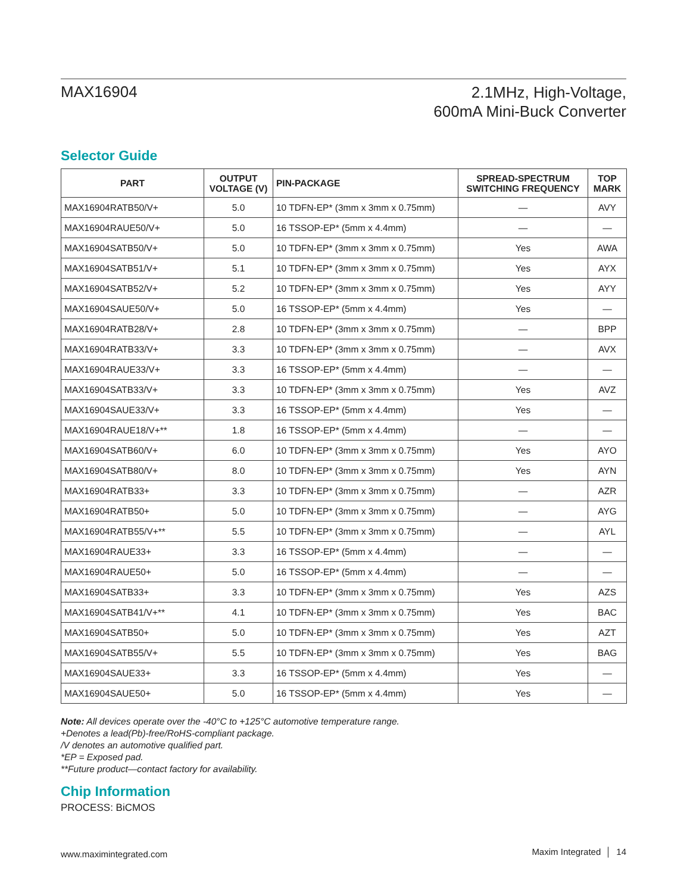MAX16904
2.1MHz, High-Voltage,
600mA Mini-Buck Converter
Selector Guide
| PART | OUTPUT VOLTAGE (V) | PIN-PACKAGE | SPREAD-SPECTRUM SWITCHING FREQUENCY | TOP MARK |
| --- | --- | --- | --- | --- |
| MAX16904RATB50/V+ | 5.0 | 10 TDFN-EP* (3mm x 3mm x 0.75mm) | — | AVY |
| MAX16904RAUE50/V+ | 5.0 | 16 TSSOP-EP* (5mm x 4.4mm) | — | — |
| MAX16904SATB50/V+ | 5.0 | 10 TDFN-EP* (3mm x 3mm x 0.75mm) | Yes | AWA |
| MAX16904SATB51/V+ | 5.1 | 10 TDFN-EP* (3mm x 3mm x 0.75mm) | Yes | AYX |
| MAX16904SATB52/V+ | 5.2 | 10 TDFN-EP* (3mm x 3mm x 0.75mm) | Yes | AYY |
| MAX16904SAUE50/V+ | 5.0 | 16 TSSOP-EP* (5mm x 4.4mm) | Yes | — |
| MAX16904RATB28/V+ | 2.8 | 10 TDFN-EP* (3mm x 3mm x 0.75mm) | — | BPP |
| MAX16904RATB33/V+ | 3.3 | 10 TDFN-EP* (3mm x 3mm x 0.75mm) | — | AVX |
| MAX16904RAUE33/V+ | 3.3 | 16 TSSOP-EP* (5mm x 4.4mm) | — | — |
| MAX16904SATB33/V+ | 3.3 | 10 TDFN-EP* (3mm x 3mm x 0.75mm) | Yes | AVZ |
| MAX16904SAUE33/V+ | 3.3 | 16 TSSOP-EP* (5mm x 4.4mm) | Yes | — |
| MAX16904RAUE18/V+** | 1.8 | 16 TSSOP-EP* (5mm x 4.4mm) | — | — |
| MAX16904SATB60/V+ | 6.0 | 10 TDFN-EP* (3mm x 3mm x 0.75mm) | Yes | AYO |
| MAX16904SATB80/V+ | 8.0 | 10 TDFN-EP* (3mm x 3mm x 0.75mm) | Yes | AYN |
| MAX16904RATB33+ | 3.3 | 10 TDFN-EP* (3mm x 3mm x 0.75mm) | — | AZR |
| MAX16904RATB50+ | 5.0 | 10 TDFN-EP* (3mm x 3mm x 0.75mm) | — | AYG |
| MAX16904RATB55/V+** | 5.5 | 10 TDFN-EP* (3mm x 3mm x 0.75mm) | — | AYL |
| MAX16904RAUE33+ | 3.3 | 16 TSSOP-EP* (5mm x 4.4mm) | — | — |
| MAX16904RAUE50+ | 5.0 | 16 TSSOP-EP* (5mm x 4.4mm) | — | — |
| MAX16904SATB33+ | 3.3 | 10 TDFN-EP* (3mm x 3mm x 0.75mm) | Yes | AZS |
| MAX16904SATB41/V+** | 4.1 | 10 TDFN-EP* (3mm x 3mm x 0.75mm) | Yes | BAC |
| MAX16904SATB50+ | 5.0 | 10 TDFN-EP* (3mm x 3mm x 0.75mm) | Yes | AZT |
| MAX16904SATB55/V+ | 5.5 | 10 TDFN-EP* (3mm x 3mm x 0.75mm) | Yes | BAG |
| MAX16904SAUE33+ | 3.3 | 16 TSSOP-EP* (5mm x 4.4mm) | Yes | — |
| MAX16904SAUE50+ | 5.0 | 16 TSSOP-EP* (5mm x 4.4mm) | Yes | — |
Note: All devices operate over the -40°C to +125°C automotive temperature range.
+Denotes a lead(Pb)-free/RoHS-compliant package.
/V denotes an automotive qualified part.
*EP = Exposed pad.
**Future product—contact factory for availability.
Chip Information
PROCESS: BiCMOS
www.maximintegrated.com
Maxim Integrated │ 14